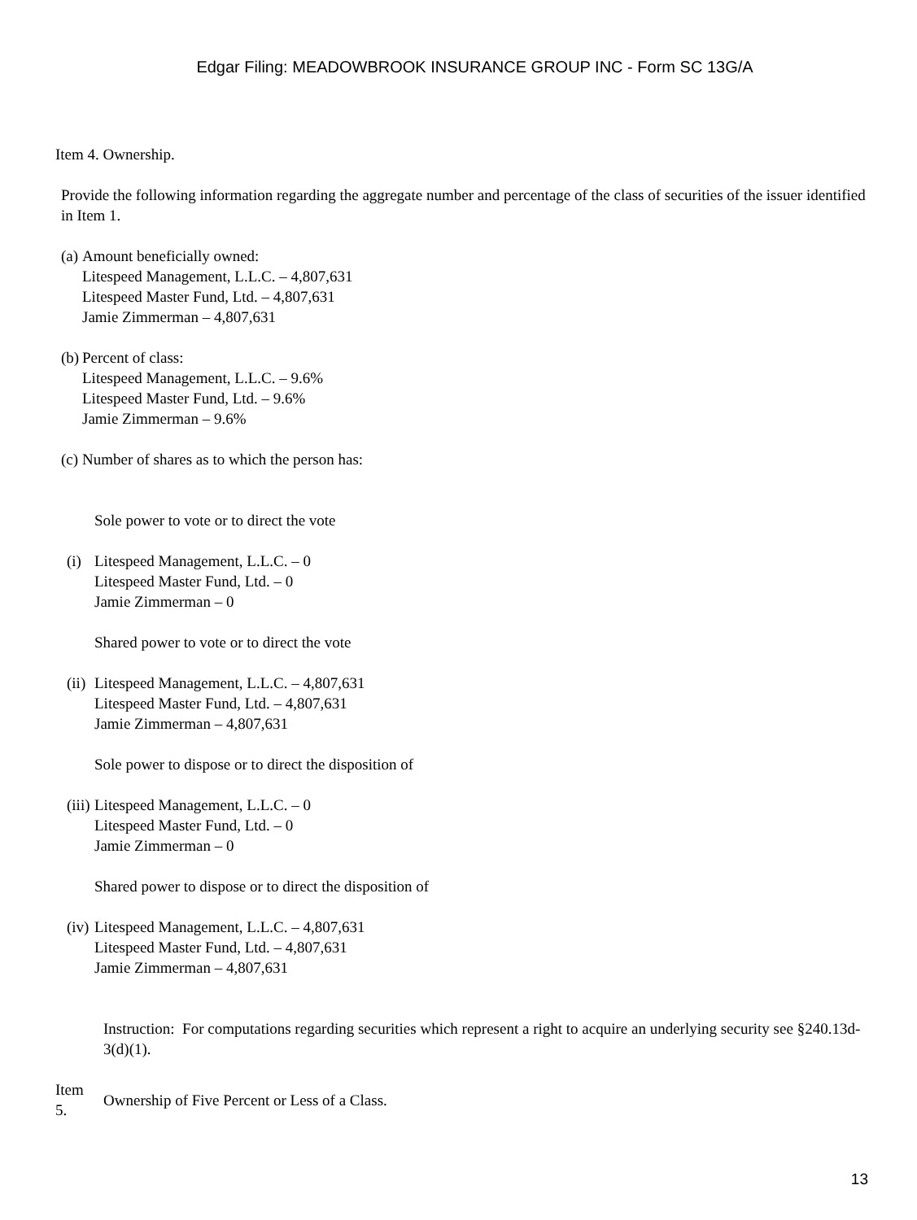Edgar Filing: MEADOWBROOK INSURANCE GROUP INC - Form SC 13G/A
Item 4. Ownership.
Provide the following information regarding the aggregate number and percentage of the class of securities of the issuer identified in Item 1.
(a)
Amount beneficially owned:
Litespeed Management, L.L.C. – 4,807,631
Litespeed Master Fund, Ltd. – 4,807,631
Jamie Zimmerman – 4,807,631
(b)
Percent of class:
Litespeed Management, L.L.C. – 9.6%
Litespeed Master Fund, Ltd. – 9.6%
Jamie Zimmerman – 9.6%
(c)
Number of shares as to which the person has:
Sole power to vote or to direct the vote
(i)
Litespeed Management, L.L.C. – 0
Litespeed Master Fund, Ltd. – 0
Jamie Zimmerman – 0
Shared power to vote or to direct the vote
(ii)
Litespeed Management, L.L.C. – 4,807,631
Litespeed Master Fund, Ltd. – 4,807,631
Jamie Zimmerman – 4,807,631
Sole power to dispose or to direct the disposition of
(iii)
Litespeed Management, L.L.C. – 0
Litespeed Master Fund, Ltd. – 0
Jamie Zimmerman – 0
Shared power to dispose or to direct the disposition of
(iv)
Litespeed Management, L.L.C. – 4,807,631
Litespeed Master Fund, Ltd. – 4,807,631
Jamie Zimmerman – 4,807,631
Instruction: For computations regarding securities which represent a right to acquire an underlying security see §240.13d-3(d)(1).
Item
5.
Ownership of Five Percent or Less of a Class.
13